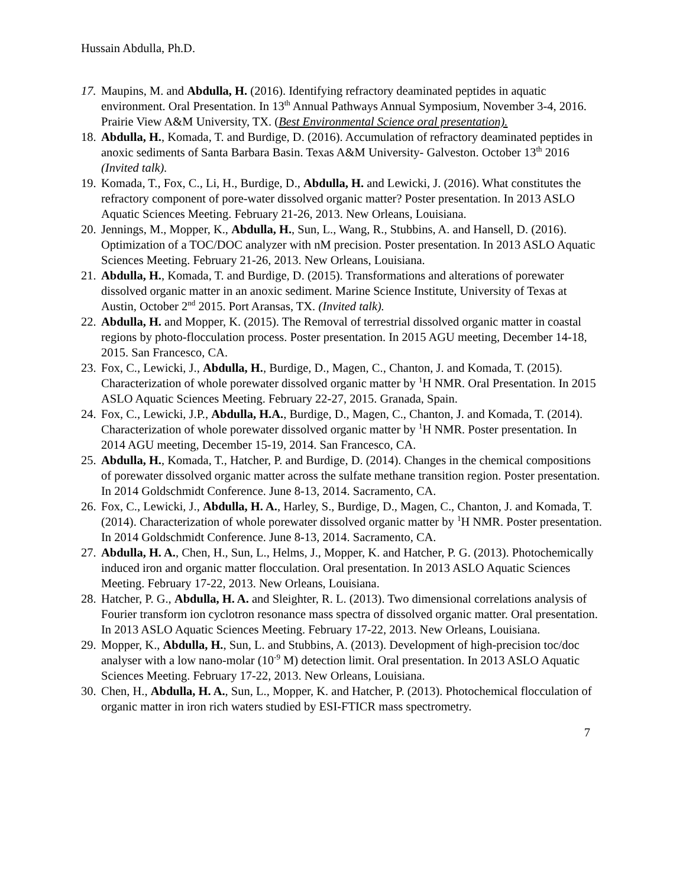Hussain Abdulla, Ph.D.
17.
Maupins, M. and Abdulla, H. (2016). Identifying refractory deaminated peptides in aquatic environment. Oral Presentation. In 13<sup>th</sup> Annual Pathways Annual Symposium, November 3-4, 2016. Prairie View A&M University, TX. (Best Environmental Science oral presentation).
18.
Abdulla, H., Komada, T. and Burdige, D. (2016). Accumulation of refractory deaminated peptides in anoxic sediments of Santa Barbara Basin. Texas A&M University- Galveston. October 13<sup>th</sup> 2016 (Invited talk).
19.
Komada, T., Fox, C., Li, H., Burdige, D., Abdulla, H. and Lewicki, J. (2016). What constitutes the refractory component of pore-water dissolved organic matter? Poster presentation. In 2013 ASLO Aquatic Sciences Meeting. February 21-26, 2013. New Orleans, Louisiana.
20.
Jennings, M., Mopper, K., Abdulla, H., Sun, L., Wang, R., Stubbins, A. and Hansell, D. (2016). Optimization of a TOC/DOC analyzer with nM precision. Poster presentation. In 2013 ASLO Aquatic Sciences Meeting. February 21-26, 2013. New Orleans, Louisiana.
21.
Abdulla, H., Komada, T. and Burdige, D. (2015). Transformations and alterations of porewater dissolved organic matter in an anoxic sediment. Marine Science Institute, University of Texas at Austin, October 2<sup>nd</sup> 2015. Port Aransas, TX. (Invited talk).
22.
Abdulla, H. and Mopper, K. (2015). The Removal of terrestrial dissolved organic matter in coastal regions by photo-flocculation process. Poster presentation. In 2015 AGU meeting, December 14-18, 2015. San Francesco, CA.
23.
Fox, C., Lewicki, J., Abdulla, H., Burdige, D., Magen, C., Chanton, J. and Komada, T. (2015). Characterization of whole porewater dissolved organic matter by <sup>1</sup>H NMR. Oral Presentation. In 2015 ASLO Aquatic Sciences Meeting. February 22-27, 2015. Granada, Spain.
24.
Fox, C., Lewicki, J.P., Abdulla, H.A., Burdige, D., Magen, C., Chanton, J. and Komada, T. (2014). Characterization of whole porewater dissolved organic matter by <sup>1</sup>H NMR. Poster presentation. In 2014 AGU meeting, December 15-19, 2014. San Francesco, CA.
25.
Abdulla, H., Komada, T., Hatcher, P. and Burdige, D. (2014). Changes in the chemical compositions of porewater dissolved organic matter across the sulfate methane transition region. Poster presentation. In 2014 Goldschmidt Conference. June 8-13, 2014. Sacramento, CA.
26.
Fox, C., Lewicki, J., Abdulla, H. A., Harley, S., Burdige, D., Magen, C., Chanton, J. and Komada, T. (2014). Characterization of whole porewater dissolved organic matter by <sup>1</sup>H NMR. Poster presentation. In 2014 Goldschmidt Conference. June 8-13, 2014. Sacramento, CA.
27.
Abdulla, H. A., Chen, H., Sun, L., Helms, J., Mopper, K. and Hatcher, P. G. (2013). Photochemically induced iron and organic matter flocculation. Oral presentation. In 2013 ASLO Aquatic Sciences Meeting. February 17-22, 2013. New Orleans, Louisiana.
28.
Hatcher, P. G., Abdulla, H. A. and Sleighter, R. L. (2013). Two dimensional correlations analysis of Fourier transform ion cyclotron resonance mass spectra of dissolved organic matter. Oral presentation. In 2013 ASLO Aquatic Sciences Meeting. February 17-22, 2013. New Orleans, Louisiana.
29.
Mopper, K., Abdulla, H., Sun, L. and Stubbins, A. (2013). Development of high-precision toc/doc analyser with a low nano-molar (10<sup>-9</sup> M) detection limit. Oral presentation. In 2013 ASLO Aquatic Sciences Meeting. February 17-22, 2013. New Orleans, Louisiana.
30.
Chen, H., Abdulla, H. A., Sun, L., Mopper, K. and Hatcher, P. (2013). Photochemical flocculation of organic matter in iron rich waters studied by ESI-FTICR mass spectrometry.
7